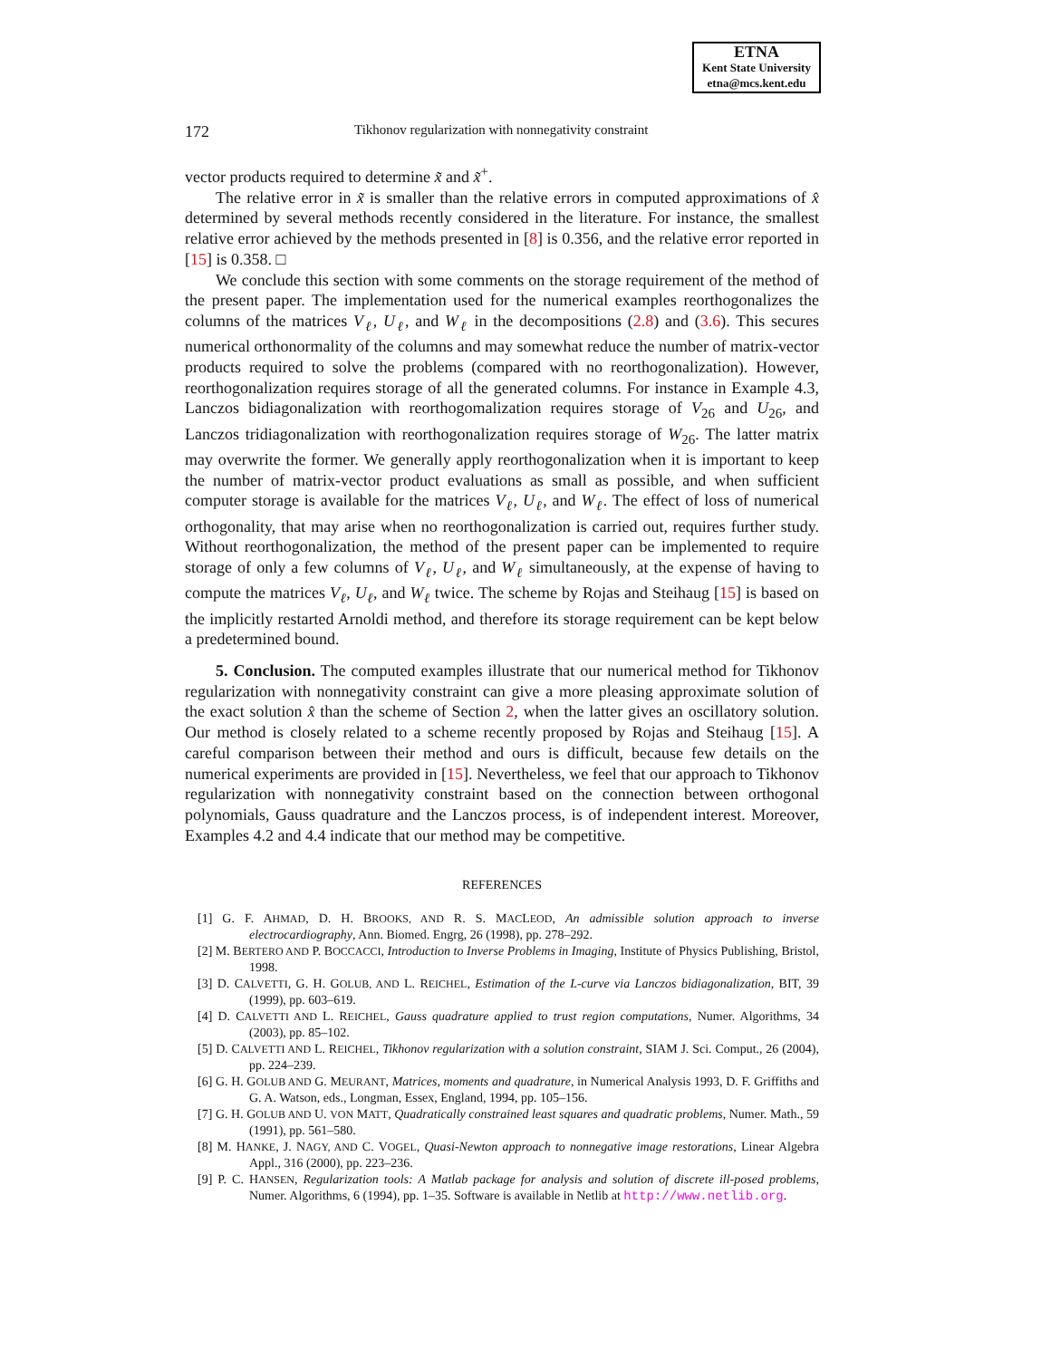ETNA
Kent State University
etna@mcs.kent.edu
172 Tikhonov regularization with nonnegativity constraint
vector products required to determine x̃ and x̃<sup>+</sup>.
The relative error in x̃ is smaller than the relative errors in computed approximations of x̂ determined by several methods recently considered in the literature. For instance, the smallest relative error achieved by the methods presented in [8] is 0.356, and the relative error reported in [15] is 0.358. □
We conclude this section with some comments on the storage requirement of the method of the present paper. The implementation used for the numerical examples reorthogonalizes the columns of the matrices V<sub>ℓ</sub>, U<sub>ℓ</sub>, and W<sub>ℓ</sub> in the decompositions (2.8) and (3.6). This secures numerical orthonormality of the columns and may somewhat reduce the number of matrix-vector products required to solve the problems (compared with no reorthogonalization). However, reorthogonalization requires storage of all the generated columns. For instance in Example 4.3, Lanczos bidiagonalization with reorthogomalization requires storage of V<sub>26</sub> and U<sub>26</sub>, and Lanczos tridiagonalization with reorthogonalization requires storage of W<sub>26</sub>. The latter matrix may overwrite the former. We generally apply reorthogonalization when it is important to keep the number of matrix-vector product evaluations as small as possible, and when sufficient computer storage is available for the matrices V<sub>ℓ</sub>, U<sub>ℓ</sub>, and W<sub>ℓ</sub>. The effect of loss of numerical orthogonality, that may arise when no reorthogonalization is carried out, requires further study. Without reorthogonalization, the method of the present paper can be implemented to require storage of only a few columns of V<sub>ℓ</sub>, U<sub>ℓ</sub>, and W<sub>ℓ</sub> simultaneously, at the expense of having to compute the matrices V<sub>ℓ</sub>, U<sub>ℓ</sub>, and W<sub>ℓ</sub> twice. The scheme by Rojas and Steihaug [15] is based on the implicitly restarted Arnoldi method, and therefore its storage requirement can be kept below a predetermined bound.
5. Conclusion. The computed examples illustrate that our numerical method for Tikhonov regularization with nonnegativity constraint can give a more pleasing approximate solution of the exact solution x̂ than the scheme of Section 2, when the latter gives an oscillatory solution. Our method is closely related to a scheme recently proposed by Rojas and Steihaug [15]. A careful comparison between their method and ours is difficult, because few details on the numerical experiments are provided in [15]. Nevertheless, we feel that our approach to Tikhonov regularization with nonnegativity constraint based on the connection between orthogonal polynomials, Gauss quadrature and the Lanczos process, is of independent interest. Moreover, Examples 4.2 and 4.4 indicate that our method may be competitive.
REFERENCES
[1] G. F. AHMAD, D. H. BROOKS, AND R. S. MACLEOD, An admissible solution approach to inverse electrocardiography, Ann. Biomed. Engrg, 26 (1998), pp. 278–292.
[2] M. BERTERO AND P. BOCCACCI, Introduction to Inverse Problems in Imaging, Institute of Physics Publishing, Bristol, 1998.
[3] D. CALVETTI, G. H. GOLUB, AND L. REICHEL, Estimation of the L-curve via Lanczos bidiagonalization, BIT, 39 (1999), pp. 603–619.
[4] D. CALVETTI AND L. REICHEL, Gauss quadrature applied to trust region computations, Numer. Algorithms, 34 (2003), pp. 85–102.
[5] D. CALVETTI AND L. REICHEL, Tikhonov regularization with a solution constraint, SIAM J. Sci. Comput., 26 (2004), pp. 224–239.
[6] G. H. GOLUB AND G. MEURANT, Matrices, moments and quadrature, in Numerical Analysis 1993, D. F. Griffiths and G. A. Watson, eds., Longman, Essex, England, 1994, pp. 105–156.
[7] G. H. GOLUB AND U. VON MATT, Quadratically constrained least squares and quadratic problems, Numer. Math., 59 (1991), pp. 561–580.
[8] M. HANKE, J. NAGY, AND C. VOGEL, Quasi-Newton approach to nonnegative image restorations, Linear Algebra Appl., 316 (2000), pp. 223–236.
[9] P. C. HANSEN, Regularization tools: A Matlab package for analysis and solution of discrete ill-posed problems, Numer. Algorithms, 6 (1994), pp. 1–35. Software is available in Netlib at http://www.netlib.org.